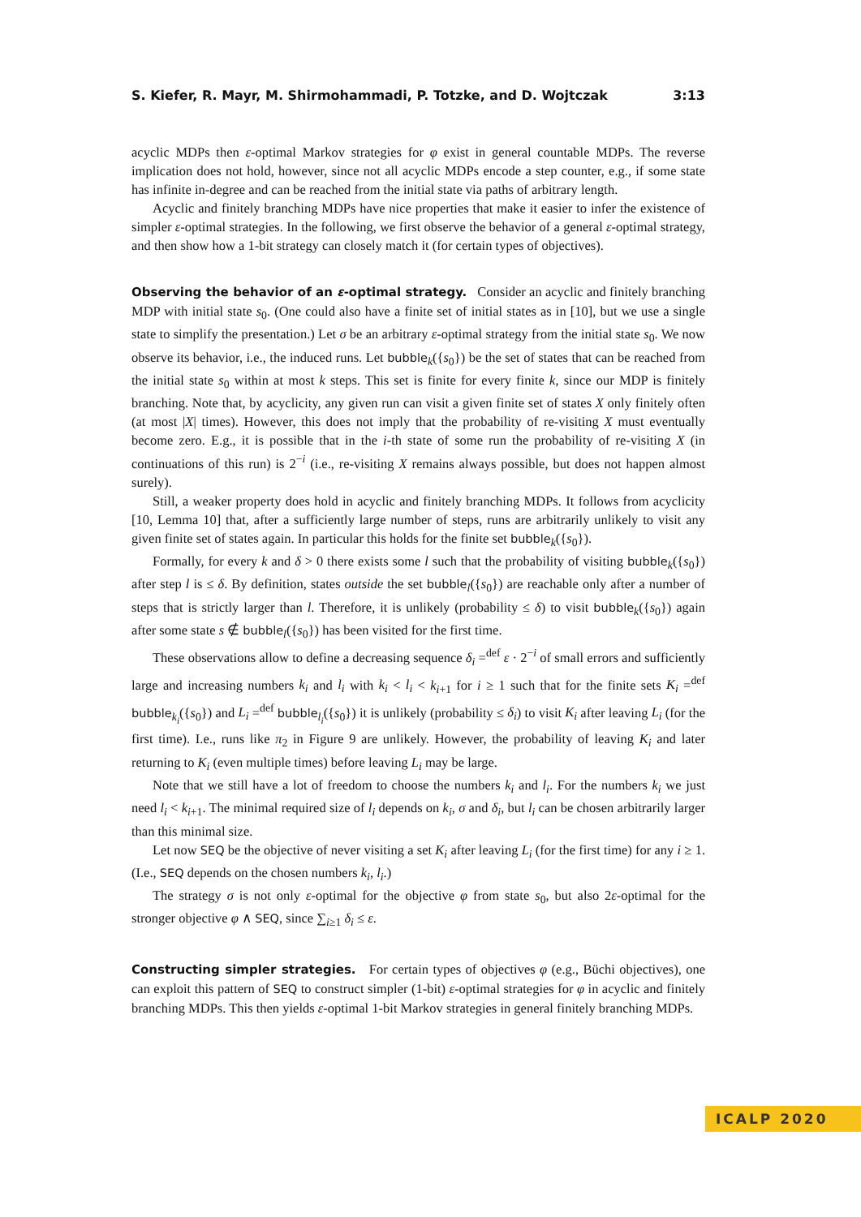S. Kiefer, R. Mayr, M. Shirmohammadi, P. Totzke, and D. Wojtczak 3:13
acyclic MDPs then ε-optimal Markov strategies for φ exist in general countable MDPs. The reverse implication does not hold, however, since not all acyclic MDPs encode a step counter, e.g., if some state has infinite in-degree and can be reached from the initial state via paths of arbitrary length.
Acyclic and finitely branching MDPs have nice properties that make it easier to infer the existence of simpler ε-optimal strategies. In the following, we first observe the behavior of a general ε-optimal strategy, and then show how a 1-bit strategy can closely match it (for certain types of objectives).
Observing the behavior of an ε-optimal strategy. Consider an acyclic and finitely branching MDP with initial state s<sub>0</sub>. (One could also have a finite set of initial states as in [10], but we use a single state to simplify the presentation.) Let σ be an arbitrary ε-optimal strategy from the initial state s<sub>0</sub>. We now observe its behavior, i.e., the induced runs. Let bubble<sub>k</sub>({s<sub>0</sub>}) be the set of states that can be reached from the initial state s<sub>0</sub> within at most k steps. This set is finite for every finite k, since our MDP is finitely branching. Note that, by acyclicity, any given run can visit a given finite set of states X only finitely often (at most |X| times). However, this does not imply that the probability of re-visiting X must eventually become zero. E.g., it is possible that in the i-th state of some run the probability of re-visiting X (in continuations of this run) is 2<sup>−i</sup> (i.e., re-visiting X remains always possible, but does not happen almost surely).
Still, a weaker property does hold in acyclic and finitely branching MDPs. It follows from acyclicity [10, Lemma 10] that, after a sufficiently large number of steps, runs are arbitrarily unlikely to visit any given finite set of states again. In particular this holds for the finite set bubble<sub>k</sub>({s<sub>0</sub>}).
Formally, for every k and δ > 0 there exists some l such that the probability of visiting bubble<sub>k</sub>({s<sub>0</sub>}) after step l is ≤ δ. By definition, states outside the set bubble<sub>l</sub>({s<sub>0</sub>}) are reachable only after a number of steps that is strictly larger than l. Therefore, it is unlikely (probability ≤ δ) to visit bubble<sub>k</sub>({s<sub>0</sub>}) again after some state s ∉ bubble<sub>l</sub>({s<sub>0</sub>}) has been visited for the first time.
These observations allow to define a decreasing sequence δ<sub>i</sub> =<sup>def</sup> ε · 2<sup>−i</sup> of small errors and sufficiently large and increasing numbers k<sub>i</sub> and l<sub>i</sub> with k<sub>i</sub> < l<sub>i</sub> < k<sub>i+1</sub> for i ≥ 1 such that for the finite sets K<sub>i</sub> =<sup>def</sup> bubble<sub>k<sub>i</sub></sub>({s<sub>0</sub>}) and L<sub>i</sub> =<sup>def</sup> bubble<sub>l<sub>i</sub></sub>({s<sub>0</sub>}) it is unlikely (probability ≤ δ<sub>i</sub>) to visit K<sub>i</sub> after leaving L<sub>i</sub> (for the first time). I.e., runs like π<sub>2</sub> in Figure 9 are unlikely. However, the probability of leaving K<sub>i</sub> and later returning to K<sub>i</sub> (even multiple times) before leaving L<sub>i</sub> may be large.
Note that we still have a lot of freedom to choose the numbers k<sub>i</sub> and l<sub>i</sub>. For the numbers k<sub>i</sub> we just need l<sub>i</sub> < k<sub>i+1</sub>. The minimal required size of l<sub>i</sub> depends on k<sub>i</sub>, σ and δ<sub>i</sub>, but l<sub>i</sub> can be chosen arbitrarily larger than this minimal size.
Let now SEQ be the objective of never visiting a set K<sub>i</sub> after leaving L<sub>i</sub> (for the first time) for any i ≥ 1. (I.e., SEQ depends on the chosen numbers k<sub>i</sub>, l<sub>i</sub>.)
The strategy σ is not only ε-optimal for the objective φ from state s<sub>0</sub>, but also 2ε-optimal for the stronger objective φ ∧ SEQ, since ∑<sub>i≥1</sub> δ<sub>i</sub> ≤ ε.
Constructing simpler strategies. For certain types of objectives φ (e.g., Büchi objectives), one can exploit this pattern of SEQ to construct simpler (1-bit) ε-optimal strategies for φ in acyclic and finitely branching MDPs. This then yields ε-optimal 1-bit Markov strategies in general finitely branching MDPs.
ICALP 2020